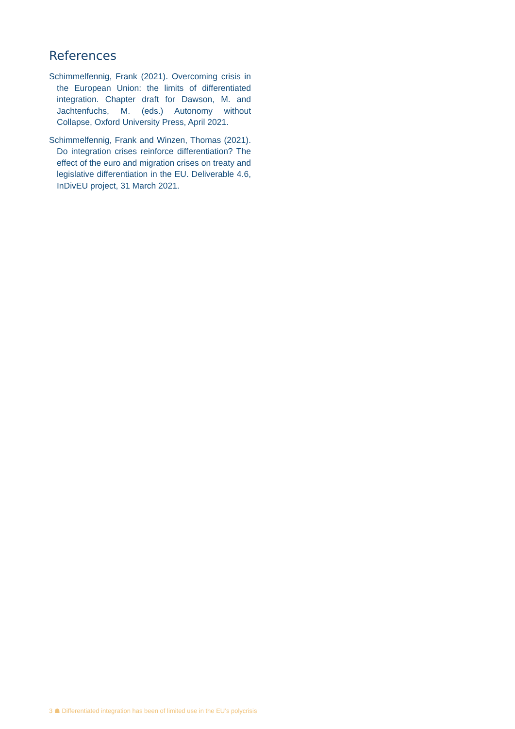References
Schimmelfennig, Frank (2021). Overcoming crisis in the European Union: the limits of differentiated integration. Chapter draft for Dawson, M. and Jachtenfuchs, M. (eds.) Autonomy without Collapse, Oxford University Press, April 2021.
Schimmelfennig, Frank and Winzen, Thomas (2021). Do integration crises reinforce differentiation? The effect of the euro and migration crises on treaty and legislative differentiation in the EU. Deliverable 4.6, InDivEU project, 31 March 2021.
3 ☗ Differentiated integration has been of limited use in the EU’s polycrisis